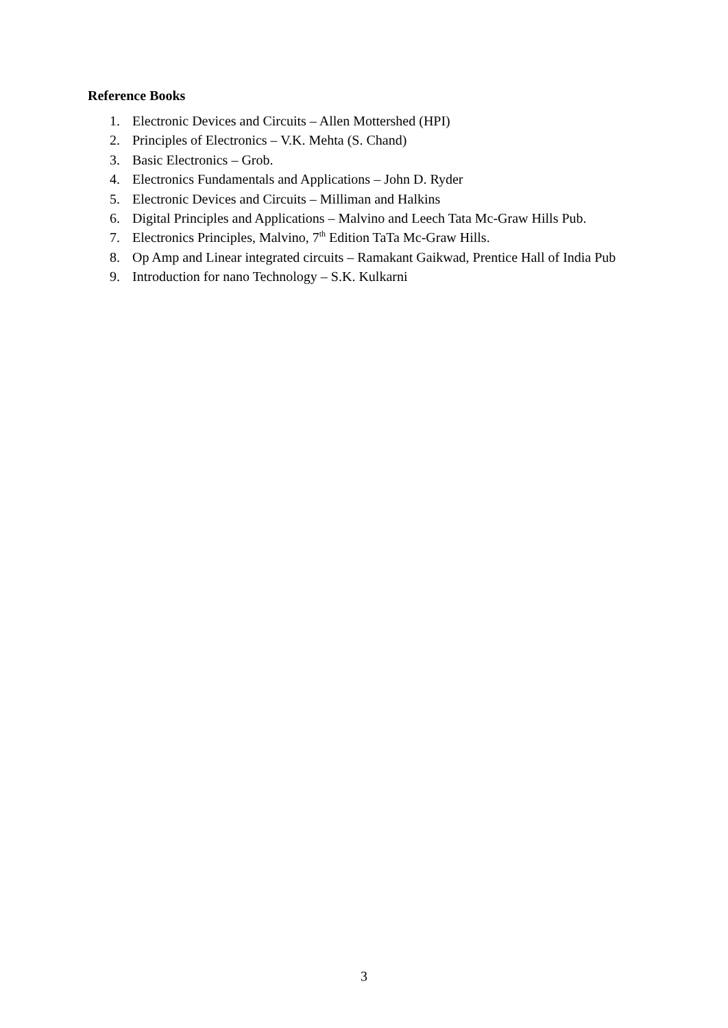Reference Books
1. Electronic Devices and Circuits – Allen Mottershed (HPI)
2. Principles of Electronics – V.K. Mehta (S. Chand)
3. Basic Electronics – Grob.
4. Electronics Fundamentals and Applications – John D. Ryder
5. Electronic Devices and Circuits – Milliman and Halkins
6. Digital Principles and Applications – Malvino and Leech Tata Mc-Graw Hills Pub.
7. Electronics Principles, Malvino, 7<sup>th</sup> Edition TaTa Mc-Graw Hills.
8. Op Amp and Linear integrated circuits – Ramakant Gaikwad, Prentice Hall of India Pub
9. Introduction for nano Technology – S.K. Kulkarni
3